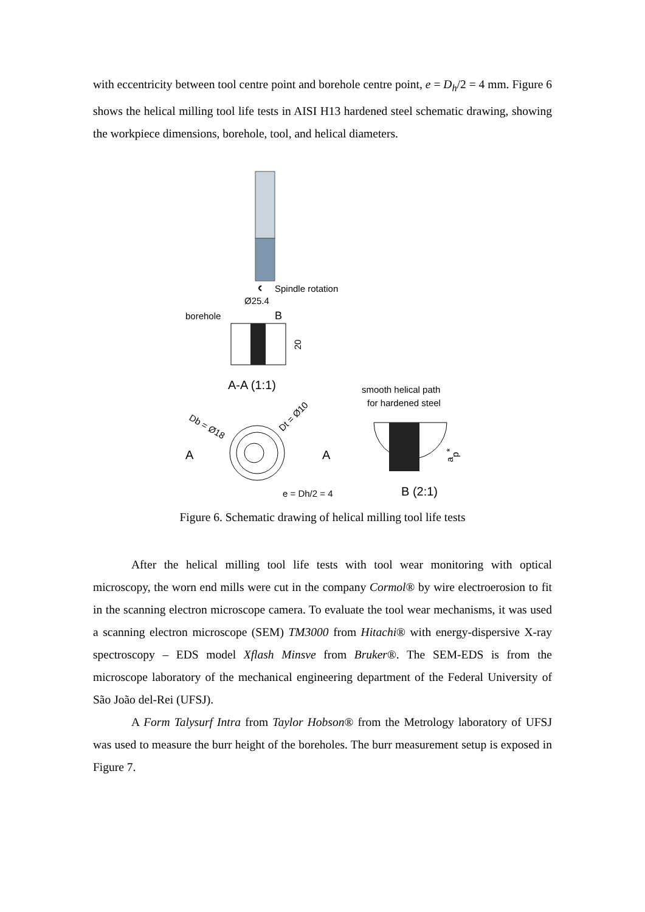with eccentricity between tool centre point and borehole centre point, e = D<sub>h</sub>/2 = 4 mm. Figure 6 shows the helical milling tool life tests in AISI H13 hardened steel schematic drawing, showing the workpiece dimensions, borehole, tool, and helical diameters.
Spindle rotation
Ø25.4
borehole
B
20
A-A (1:1)
Db = Ø18
Dt = Ø10
A
A
e = Dh/2 = 4
smooth helical path
for hardened steel
ap*
B (2:1)
Figure 6. Schematic drawing of helical milling tool life tests
After the helical milling tool life tests with tool wear monitoring with optical microscopy, the worn end mills were cut in the company Cormol® by wire electroerosion to fit in the scanning electron microscope camera. To evaluate the tool wear mechanisms, it was used a scanning electron microscope (SEM) TM3000 from Hitachi® with energy-dispersive X-ray spectroscopy – EDS model Xflash Minsve from Bruker®. The SEM-EDS is from the microscope laboratory of the mechanical engineering department of the Federal University of São João del-Rei (UFSJ).
A Form Talysurf Intra from Taylor Hobson® from the Metrology laboratory of UFSJ was used to measure the burr height of the boreholes. The burr measurement setup is exposed in Figure 7.